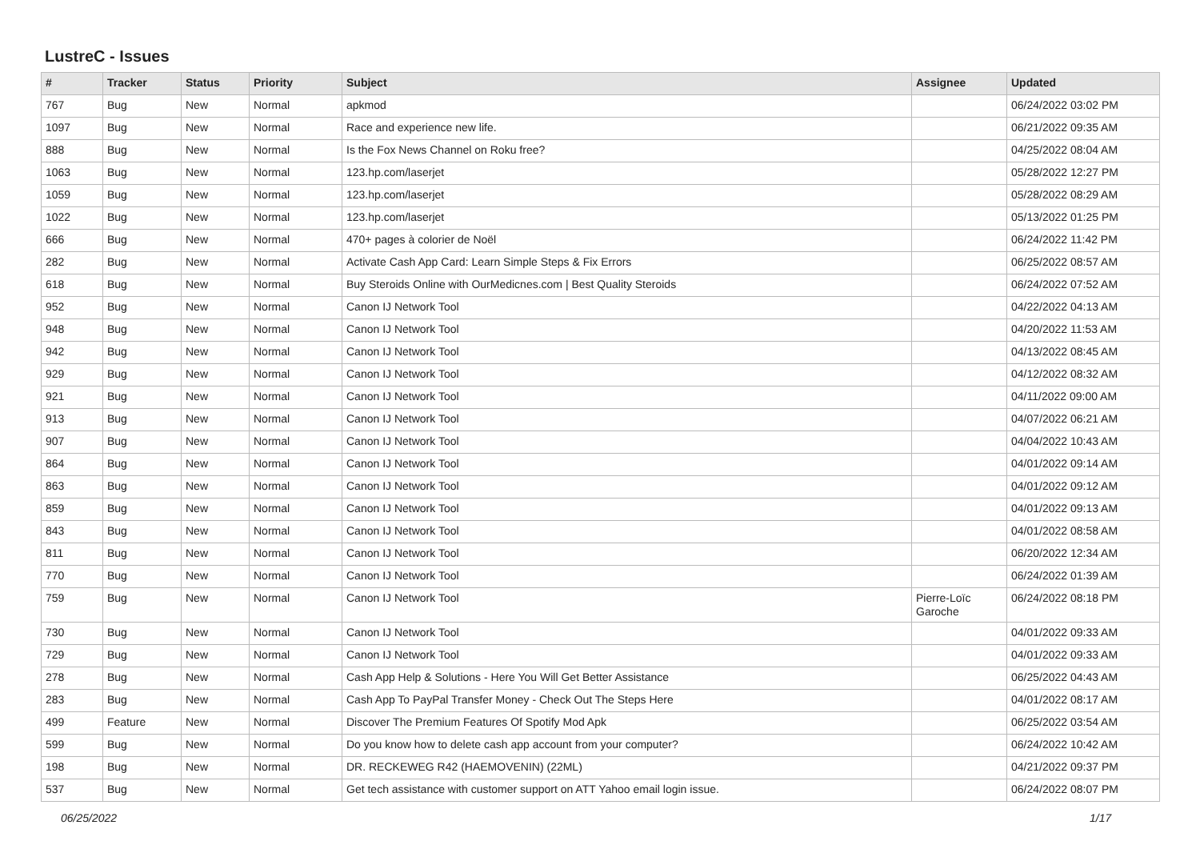LustreC - Issues
| # | Tracker | Status | Priority | Subject | Assignee | Updated |
| --- | --- | --- | --- | --- | --- | --- |
| 767 | Bug | New | Normal | apkmod | | 06/24/2022 03:02 PM |
| 1097 | Bug | New | Normal | Race and experience new life. | | 06/21/2022 09:35 AM |
| 888 | Bug | New | Normal | Is the Fox News Channel on Roku free? | | 04/25/2022 08:04 AM |
| 1063 | Bug | New | Normal | 123.hp.com/laserjet | | 05/28/2022 12:27 PM |
| 1059 | Bug | New | Normal | 123.hp.com/laserjet | | 05/28/2022 08:29 AM |
| 1022 | Bug | New | Normal | 123.hp.com/laserjet | | 05/13/2022 01:25 PM |
| 666 | Bug | New | Normal | 470+ pages à colorier de Noël | | 06/24/2022 11:42 PM |
| 282 | Bug | New | Normal | Activate Cash App Card: Learn Simple Steps & Fix Errors | | 06/25/2022 08:57 AM |
| 618 | Bug | New | Normal | Buy Steroids Online with OurMedicnes.com / Best Quality Steroids | | 06/24/2022 07:52 AM |
| 952 | Bug | New | Normal | Canon IJ Network Tool | | 04/22/2022 04:13 AM |
| 948 | Bug | New | Normal | Canon IJ Network Tool | | 04/20/2022 11:53 AM |
| 942 | Bug | New | Normal | Canon IJ Network Tool | | 04/13/2022 08:45 AM |
| 929 | Bug | New | Normal | Canon IJ Network Tool | | 04/12/2022 08:32 AM |
| 921 | Bug | New | Normal | Canon IJ Network Tool | | 04/11/2022 09:00 AM |
| 913 | Bug | New | Normal | Canon IJ Network Tool | | 04/07/2022 06:21 AM |
| 907 | Bug | New | Normal | Canon IJ Network Tool | | 04/04/2022 10:43 AM |
| 864 | Bug | New | Normal | Canon IJ Network Tool | | 04/01/2022 09:14 AM |
| 863 | Bug | New | Normal | Canon IJ Network Tool | | 04/01/2022 09:12 AM |
| 859 | Bug | New | Normal | Canon IJ Network Tool | | 04/01/2022 09:13 AM |
| 843 | Bug | New | Normal | Canon IJ Network Tool | | 04/01/2022 08:58 AM |
| 811 | Bug | New | Normal | Canon IJ Network Tool | | 06/20/2022 12:34 AM |
| 770 | Bug | New | Normal | Canon IJ Network Tool | | 06/24/2022 01:39 AM |
| 759 | Bug | New | Normal | Canon IJ Network Tool | Pierre-Loïc Garoche | 06/24/2022 08:18 PM |
| 730 | Bug | New | Normal | Canon IJ Network Tool | | 04/01/2022 09:33 AM |
| 729 | Bug | New | Normal | Canon IJ Network Tool | | 04/01/2022 09:33 AM |
| 278 | Bug | New | Normal | Cash App Help & Solutions - Here You Will Get Better Assistance | | 06/25/2022 04:43 AM |
| 283 | Bug | New | Normal | Cash App To PayPal Transfer Money - Check Out The Steps Here | | 04/01/2022 08:17 AM |
| 499 | Feature | New | Normal | Discover The Premium Features Of Spotify Mod Apk | | 06/25/2022 03:54 AM |
| 599 | Bug | New | Normal | Do you know how to delete cash app account from your computer? | | 06/24/2022 10:42 AM |
| 198 | Bug | New | Normal | DR. RECKEWEG R42 (HAEMOVENIN) (22ML) | | 04/21/2022 09:37 PM |
| 537 | Bug | New | Normal | Get tech assistance with customer support on ATT Yahoo email login issue. | | 06/24/2022 08:07 PM |
06/25/2022 1/17